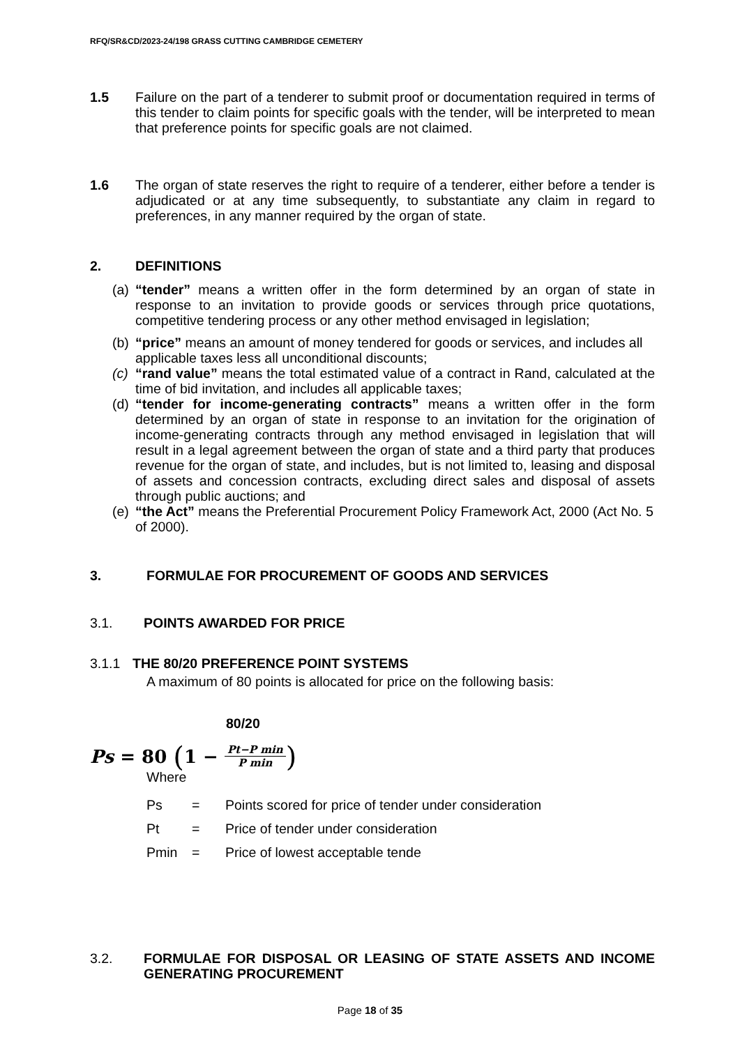RFQ/SR&CD/2023-24/198 GRASS CUTTING CAMBRIDGE CEMETERY
1.5 Failure on the part of a tenderer to submit proof or documentation required in terms of this tender to claim points for specific goals with the tender, will be interpreted to mean that preference points for specific goals are not claimed.
1.6 The organ of state reserves the right to require of a tenderer, either before a tender is adjudicated or at any time subsequently, to substantiate any claim in regard to preferences, in any manner required by the organ of state.
2. DEFINITIONS
(a)
“tender” means a written offer in the form determined by an organ of state in response to an invitation to provide goods or services through price quotations, competitive tendering process or any other method envisaged in legislation;
(b)
“price” means an amount of money tendered for goods or services, and includes all applicable taxes less all unconditional discounts;
(c)
“rand value” means the total estimated value of a contract in Rand, calculated at the time of bid invitation, and includes all applicable taxes;
(d)
“tender for income-generating contracts” means a written offer in the form determined by an organ of state in response to an invitation for the origination of income-generating contracts through any method envisaged in legislation that will result in a legal agreement between the organ of state and a third party that produces revenue for the organ of state, and includes, but is not limited to, leasing and disposal of assets and concession contracts, excluding direct sales and disposal of assets through public auctions; and
(e)
“the Act” means the Preferential Procurement Policy Framework Act, 2000 (Act No. 5 of 2000).
3. FORMULAE FOR PROCUREMENT OF GOODS AND SERVICES
3.1. POINTS AWARDED FOR PRICE
3.1.1 THE 80/20 PREFERENCE POINT SYSTEMS
A maximum of 80 points is allocated for price on the following basis:
80/20
Ps = 80 (1 − Pt−P min P min)
Where
Ps = Points scored for price of tender under consideration
Pt = Price of tender under consideration
Pmin = Price of lowest acceptable tende
3.2. FORMULAE FOR DISPOSAL OR LEASING OF STATE ASSETS AND INCOME GENERATING PROCUREMENT
Page 18 of 35